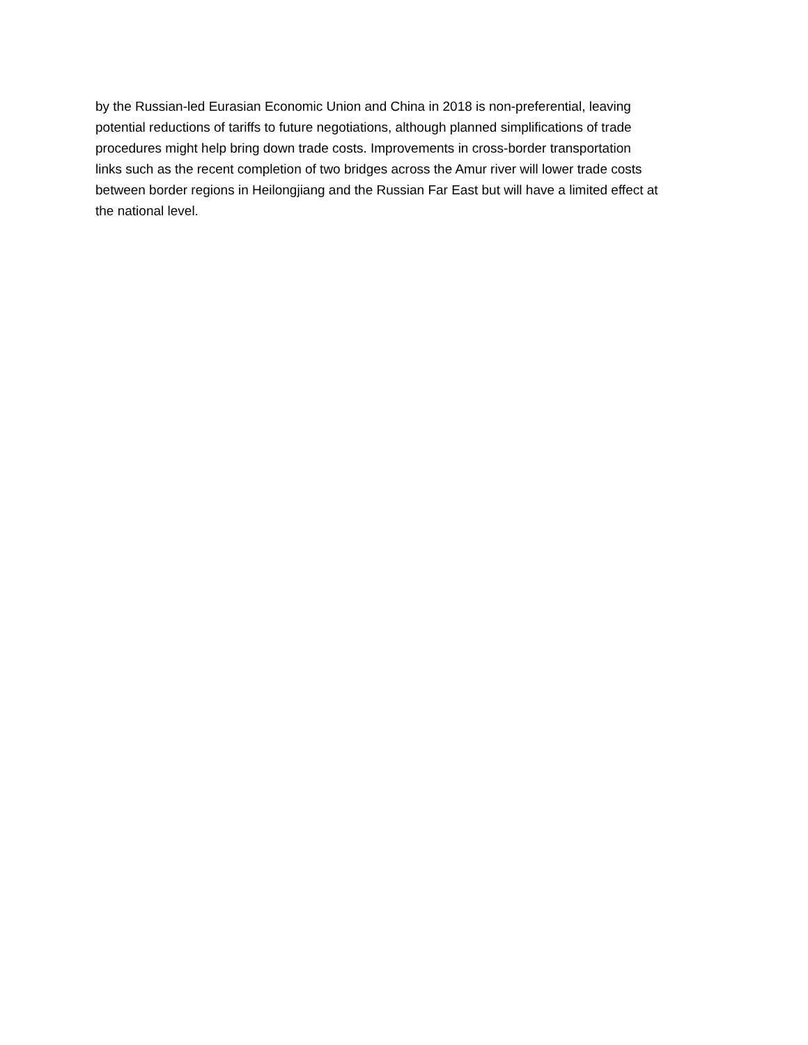by the Russian-led Eurasian Economic Union and China in 2018 is non-preferential, leaving
potential reductions of tariffs to future negotiations, although planned simplifications of trade
procedures might help bring down trade costs. Improvements in cross-border transportation
links such as the recent completion of two bridges across the Amur river will lower trade costs
between border regions in Heilongjiang and the Russian Far East but will have a limited effect at
the national level.